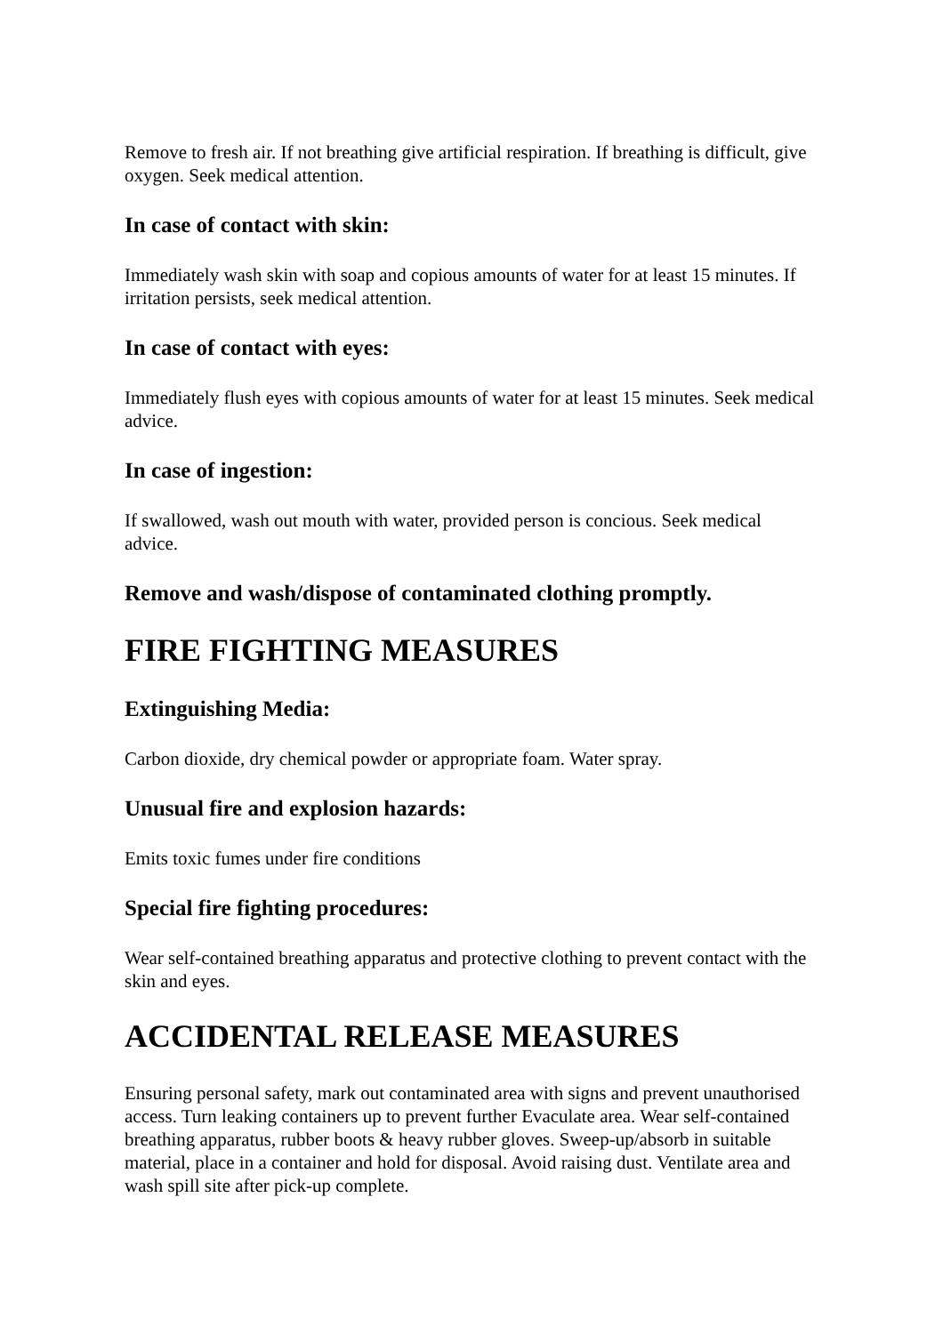Remove to fresh air. If not breathing give artificial respiration. If breathing is difficult, give oxygen. Seek medical attention.
In case of contact with skin:
Immediately wash skin with soap and copious amounts of water for at least 15 minutes. If irritation persists, seek medical attention.
In case of contact with eyes:
Immediately flush eyes with copious amounts of water for at least 15 minutes. Seek medical advice.
In case of ingestion:
If swallowed, wash out mouth with water, provided person is concious. Seek medical advice.
Remove and wash/dispose of contaminated clothing promptly.
FIRE FIGHTING MEASURES
Extinguishing Media:
Carbon dioxide, dry chemical powder or appropriate foam. Water spray.
Unusual fire and explosion hazards:
Emits toxic fumes under fire conditions
Special fire fighting procedures:
Wear self-contained breathing apparatus and protective clothing to prevent contact with the skin and eyes.
ACCIDENTAL RELEASE MEASURES
Ensuring personal safety, mark out contaminated area with signs and prevent unauthorised access. Turn leaking containers up to prevent further Evaculate area. Wear self-contained breathing apparatus, rubber boots & heavy rubber gloves. Sweep-up/absorb in suitable material, place in a container and hold for disposal. Avoid raising dust. Ventilate area and wash spill site after pick-up complete.